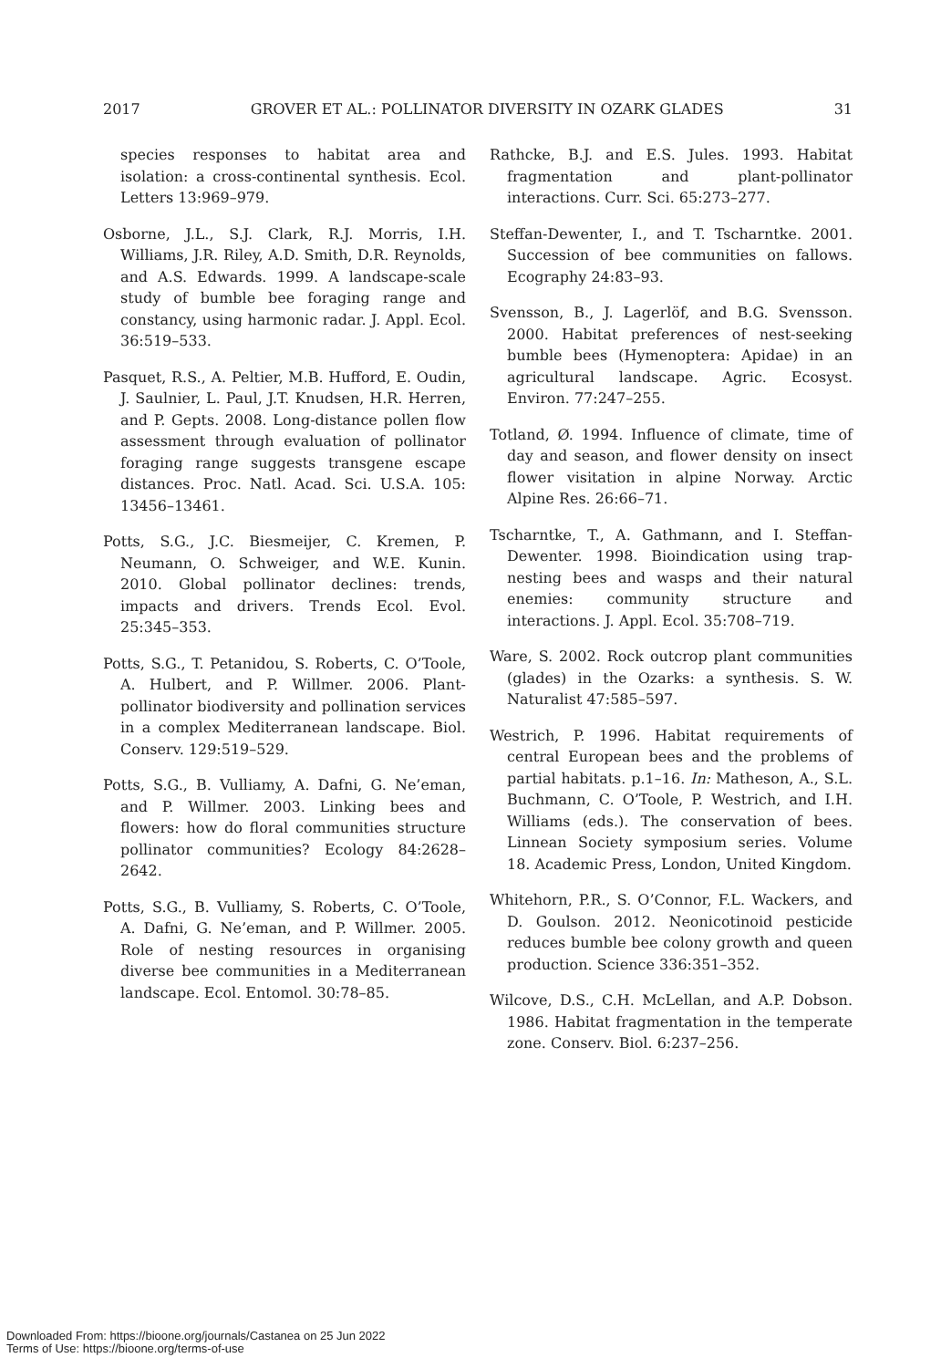2017 GROVER ET AL.: POLLINATOR DIVERSITY IN OZARK GLADES 31
species responses to habitat area and isolation: a cross-continental synthesis. Ecol. Letters 13:969–979.
Osborne, J.L., S.J. Clark, R.J. Morris, I.H. Williams, J.R. Riley, A.D. Smith, D.R. Reynolds, and A.S. Edwards. 1999. A landscape-scale study of bumble bee foraging range and constancy, using harmonic radar. J. Appl. Ecol. 36:519–533.
Pasquet, R.S., A. Peltier, M.B. Hufford, E. Oudin, J. Saulnier, L. Paul, J.T. Knudsen, H.R. Herren, and P. Gepts. 2008. Long-distance pollen flow assessment through evaluation of pollinator foraging range suggests transgene escape distances. Proc. Natl. Acad. Sci. U.S.A. 105: 13456–13461.
Potts, S.G., J.C. Biesmeijer, C. Kremen, P. Neumann, O. Schweiger, and W.E. Kunin. 2010. Global pollinator declines: trends, impacts and drivers. Trends Ecol. Evol. 25:345–353.
Potts, S.G., T. Petanidou, S. Roberts, C. O’Toole, A. Hulbert, and P. Willmer. 2006. Plant-pollinator biodiversity and pollination services in a complex Mediterranean landscape. Biol. Conserv. 129:519–529.
Potts, S.G., B. Vulliamy, A. Dafni, G. Ne’eman, and P. Willmer. 2003. Linking bees and flowers: how do floral communities structure pollinator communities? Ecology 84:2628–2642.
Potts, S.G., B. Vulliamy, S. Roberts, C. O’Toole, A. Dafni, G. Ne’eman, and P. Willmer. 2005. Role of nesting resources in organising diverse bee communities in a Mediterranean landscape. Ecol. Entomol. 30:78–85.
Rathcke, B.J. and E.S. Jules. 1993. Habitat fragmentation and plant-pollinator interactions. Curr. Sci. 65:273–277.
Steffan-Dewenter, I., and T. Tscharntke. 2001. Succession of bee communities on fallows. Ecography 24:83–93.
Svensson, B., J. Lagerlöf, and B.G. Svensson. 2000. Habitat preferences of nest-seeking bumble bees (Hymenoptera: Apidae) in an agricultural landscape. Agric. Ecosyst. Environ. 77:247–255.
Totland, Ø. 1994. Influence of climate, time of day and season, and flower density on insect flower visitation in alpine Norway. Arctic Alpine Res. 26:66–71.
Tscharntke, T., A. Gathmann, and I. Steffan-Dewenter. 1998. Bioindication using trap-nesting bees and wasps and their natural enemies: community structure and interactions. J. Appl. Ecol. 35:708–719.
Ware, S. 2002. Rock outcrop plant communities (glades) in the Ozarks: a synthesis. S. W. Naturalist 47:585–597.
Westrich, P. 1996. Habitat requirements of central European bees and the problems of partial habitats. p.1–16. In: Matheson, A., S.L. Buchmann, C. O’Toole, P. Westrich, and I.H. Williams (eds.). The conservation of bees. Linnean Society symposium series. Volume 18. Academic Press, London, United Kingdom.
Whitehorn, P.R., S. O’Connor, F.L. Wackers, and D. Goulson. 2012. Neonicotinoid pesticide reduces bumble bee colony growth and queen production. Science 336:351–352.
Wilcove, D.S., C.H. McLellan, and A.P. Dobson. 1986. Habitat fragmentation in the temperate zone. Conserv. Biol. 6:237–256.
Downloaded From: https://bioone.org/journals/Castanea on 25 Jun 2022
Terms of Use: https://bioone.org/terms-of-use